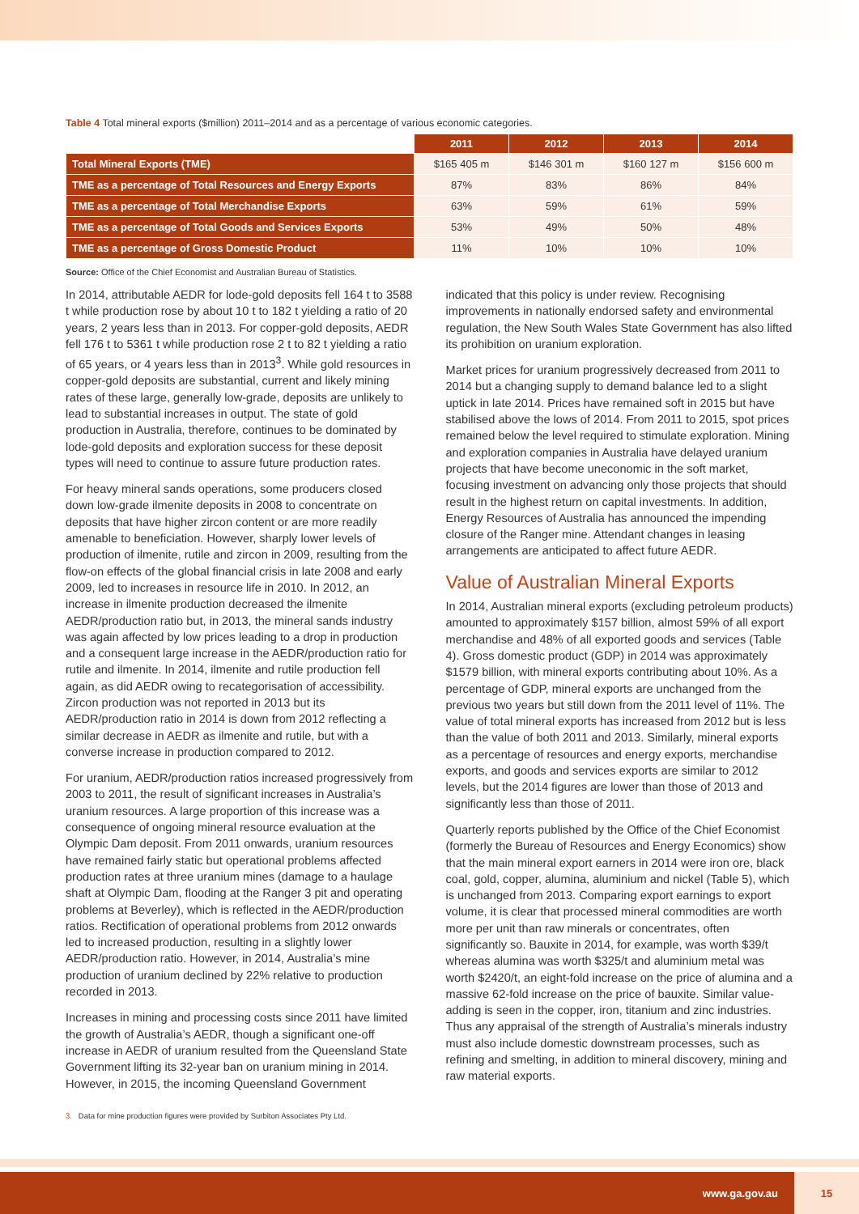Table 4 Total mineral exports ($million) 2011–2014 and as a percentage of various economic categories.
| | 2011 | 2012 | 2013 | 2014 |
| --- | --- | --- | --- | --- |
| Total Mineral Exports (TME) | $165 405 m | $146 301 m | $160 127 m | $156 600 m |
| TME as a percentage of Total Resources and Energy Exports | 87% | 83% | 86% | 84% |
| TME as a percentage of Total Merchandise Exports | 63% | 59% | 61% | 59% |
| TME as a percentage of Total Goods and Services Exports | 53% | 49% | 50% | 48% |
| TME as a percentage of Gross Domestic Product | 11% | 10% | 10% | 10% |
Source: Office of the Chief Economist and Australian Bureau of Statistics.
In 2014, attributable AEDR for lode-gold deposits fell 164 t to 3588 t while production rose by about 10 t to 182 t yielding a ratio of 20 years, 2 years less than in 2013. For copper-gold deposits, AEDR fell 176 t to 5361 t while production rose 2 t to 82 t yielding a ratio of 65 years, or 4 years less than in 2013<sup>3</sup>. While gold resources in copper-gold deposits are substantial, current and likely mining rates of these large, generally low-grade, deposits are unlikely to lead to substantial increases in output. The state of gold production in Australia, therefore, continues to be dominated by lode-gold deposits and exploration success for these deposit types will need to continue to assure future production rates.
For heavy mineral sands operations, some producers closed down low-grade ilmenite deposits in 2008 to concentrate on deposits that have higher zircon content or are more readily amenable to beneficiation. However, sharply lower levels of production of ilmenite, rutile and zircon in 2009, resulting from the flow-on effects of the global financial crisis in late 2008 and early 2009, led to increases in resource life in 2010. In 2012, an increase in ilmenite production decreased the ilmenite AEDR/production ratio but, in 2013, the mineral sands industry was again affected by low prices leading to a drop in production and a consequent large increase in the AEDR/production ratio for rutile and ilmenite. In 2014, ilmenite and rutile production fell again, as did AEDR owing to recategorisation of accessibility. Zircon production was not reported in 2013 but its AEDR/production ratio in 2014 is down from 2012 reflecting a similar decrease in AEDR as ilmenite and rutile, but with a converse increase in production compared to 2012.
For uranium, AEDR/production ratios increased progressively from 2003 to 2011, the result of significant increases in Australia’s uranium resources. A large proportion of this increase was a consequence of ongoing mineral resource evaluation at the Olympic Dam deposit. From 2011 onwards, uranium resources have remained fairly static but operational problems affected production rates at three uranium mines (damage to a haulage shaft at Olympic Dam, flooding at the Ranger 3 pit and operating problems at Beverley), which is reflected in the AEDR/production ratios. Rectification of operational problems from 2012 onwards led to increased production, resulting in a slightly lower AEDR/production ratio. However, in 2014, Australia’s mine production of uranium declined by 22% relative to production recorded in 2013.
Increases in mining and processing costs since 2011 have limited the growth of Australia’s AEDR, though a significant one-off increase in AEDR of uranium resulted from the Queensland State Government lifting its 32-year ban on uranium mining in 2014. However, in 2015, the incoming Queensland Government
3. Data for mine production figures were provided by Surbiton Associates Pty Ltd.
indicated that this policy is under review. Recognising improvements in nationally endorsed safety and environmental regulation, the New South Wales State Government has also lifted its prohibition on uranium exploration.
Market prices for uranium progressively decreased from 2011 to 2014 but a changing supply to demand balance led to a slight uptick in late 2014. Prices have remained soft in 2015 but have stabilised above the lows of 2014. From 2011 to 2015, spot prices remained below the level required to stimulate exploration. Mining and exploration companies in Australia have delayed uranium projects that have become uneconomic in the soft market, focusing investment on advancing only those projects that should result in the highest return on capital investments. In addition, Energy Resources of Australia has announced the impending closure of the Ranger mine. Attendant changes in leasing arrangements are anticipated to affect future AEDR.
Value of Australian Mineral Exports
In 2014, Australian mineral exports (excluding petroleum products) amounted to approximately $157 billion, almost 59% of all export merchandise and 48% of all exported goods and services (Table 4). Gross domestic product (GDP) in 2014 was approximately $1579 billion, with mineral exports contributing about 10%. As a percentage of GDP, mineral exports are unchanged from the previous two years but still down from the 2011 level of 11%. The value of total mineral exports has increased from 2012 but is less than the value of both 2011 and 2013. Similarly, mineral exports as a percentage of resources and energy exports, merchandise exports, and goods and services exports are similar to 2012 levels, but the 2014 figures are lower than those of 2013 and significantly less than those of 2011.
Quarterly reports published by the Office of the Chief Economist (formerly the Bureau of Resources and Energy Economics) show that the main mineral export earners in 2014 were iron ore, black coal, gold, copper, alumina, aluminium and nickel (Table 5), which is unchanged from 2013. Comparing export earnings to export volume, it is clear that processed mineral commodities are worth more per unit than raw minerals or concentrates, often significantly so. Bauxite in 2014, for example, was worth $39/t whereas alumina was worth $325/t and aluminium metal was worth $2420/t, an eight-fold increase on the price of alumina and a massive 62-fold increase on the price of bauxite. Similar value-adding is seen in the copper, iron, titanium and zinc industries. Thus any appraisal of the strength of Australia’s minerals industry must also include domestic downstream processes, such as refining and smelting, in addition to mineral discovery, mining and raw material exports.
www.ga.gov.au 15